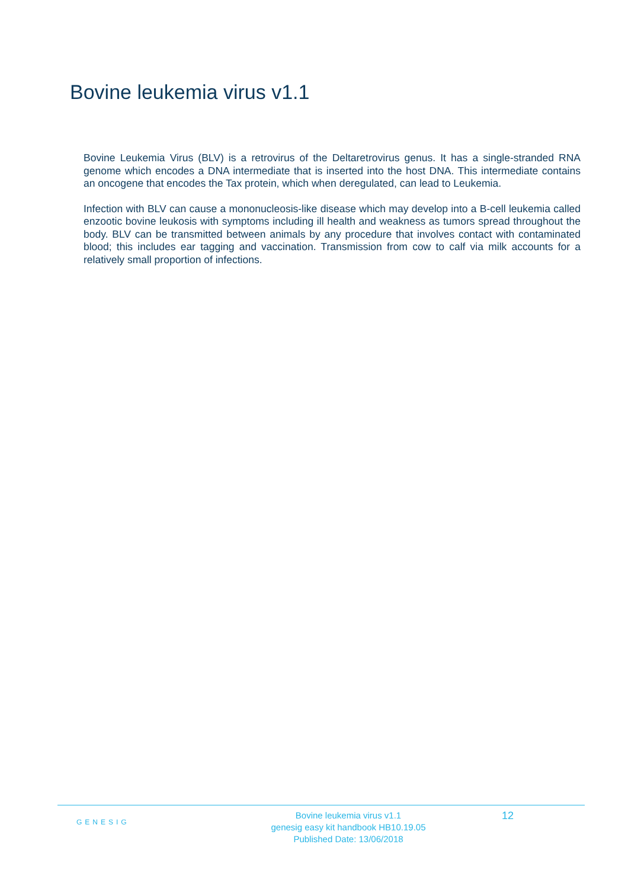Bovine leukemia virus v1.1
Bovine Leukemia Virus (BLV) is a retrovirus of the Deltaretrovirus genus. It has a single-stranded RNA genome which encodes a DNA intermediate that is inserted into the host DNA. This intermediate contains an oncogene that encodes the Tax protein, which when deregulated, can lead to Leukemia.
Infection with BLV can cause a mononucleosis-like disease which may develop into a B-cell leukemia called enzootic bovine leukosis with symptoms including ill health and weakness as tumors spread throughout the body. BLV can be transmitted between animals by any procedure that involves contact with contaminated blood; this includes ear tagging and vaccination. Transmission from cow to calf via milk accounts for a relatively small proportion of infections.
GENESIG
Bovine leukemia virus v1.1
genesig easy kit handbook HB10.19.05
Published Date: 13/06/2018
12